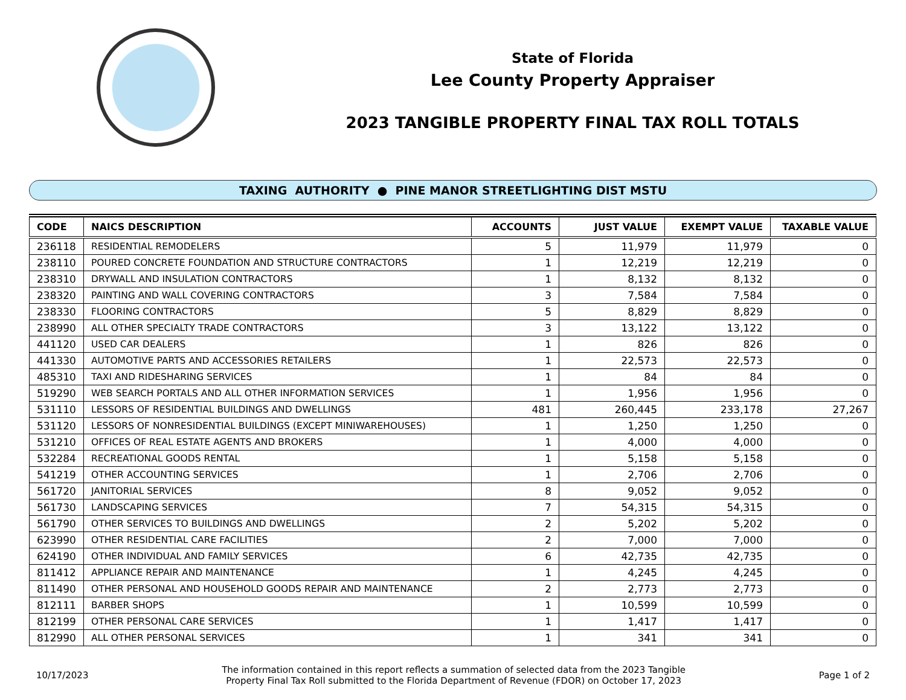State of Florida
Lee County Property Appraiser
2023 TANGIBLE PROPERTY FINAL TAX ROLL TOTALS
TAXING AUTHORITY ● PINE MANOR STREETLIGHTING DIST MSTU
| CODE | NAICS DESCRIPTION | ACCOUNTS | JUST VALUE | EXEMPT VALUE | TAXABLE VALUE |
| --- | --- | --- | --- | --- | --- |
| 236118 | RESIDENTIAL REMODELERS | 5 | 11,979 | 11,979 | 0 |
| 238110 | POURED CONCRETE FOUNDATION AND STRUCTURE CONTRACTORS | 1 | 12,219 | 12,219 | 0 |
| 238310 | DRYWALL AND INSULATION CONTRACTORS | 1 | 8,132 | 8,132 | 0 |
| 238320 | PAINTING AND WALL COVERING CONTRACTORS | 3 | 7,584 | 7,584 | 0 |
| 238330 | FLOORING CONTRACTORS | 5 | 8,829 | 8,829 | 0 |
| 238990 | ALL OTHER SPECIALTY TRADE CONTRACTORS | 3 | 13,122 | 13,122 | 0 |
| 441120 | USED CAR DEALERS | 1 | 826 | 826 | 0 |
| 441330 | AUTOMOTIVE PARTS AND ACCESSORIES RETAILERS | 1 | 22,573 | 22,573 | 0 |
| 485310 | TAXI AND RIDESHARING SERVICES | 1 | 84 | 84 | 0 |
| 519290 | WEB SEARCH PORTALS AND ALL OTHER INFORMATION SERVICES | 1 | 1,956 | 1,956 | 0 |
| 531110 | LESSORS OF RESIDENTIAL BUILDINGS AND DWELLINGS | 481 | 260,445 | 233,178 | 27,267 |
| 531120 | LESSORS OF NONRESIDENTIAL BUILDINGS (EXCEPT MINIWAREHOUSES) | 1 | 1,250 | 1,250 | 0 |
| 531210 | OFFICES OF REAL ESTATE AGENTS AND BROKERS | 1 | 4,000 | 4,000 | 0 |
| 532284 | RECREATIONAL GOODS RENTAL | 1 | 5,158 | 5,158 | 0 |
| 541219 | OTHER ACCOUNTING SERVICES | 1 | 2,706 | 2,706 | 0 |
| 561720 | JANITORIAL SERVICES | 8 | 9,052 | 9,052 | 0 |
| 561730 | LANDSCAPING SERVICES | 7 | 54,315 | 54,315 | 0 |
| 561790 | OTHER SERVICES TO BUILDINGS AND DWELLINGS | 2 | 5,202 | 5,202 | 0 |
| 623990 | OTHER RESIDENTIAL CARE FACILITIES | 2 | 7,000 | 7,000 | 0 |
| 624190 | OTHER INDIVIDUAL AND FAMILY SERVICES | 6 | 42,735 | 42,735 | 0 |
| 811412 | APPLIANCE REPAIR AND MAINTENANCE | 1 | 4,245 | 4,245 | 0 |
| 811490 | OTHER PERSONAL AND HOUSEHOLD GOODS REPAIR AND MAINTENANCE | 2 | 2,773 | 2,773 | 0 |
| 812111 | BARBER SHOPS | 1 | 10,599 | 10,599 | 0 |
| 812199 | OTHER PERSONAL CARE SERVICES | 1 | 1,417 | 1,417 | 0 |
| 812990 | ALL OTHER PERSONAL SERVICES | 1 | 341 | 341 | 0 |
10/17/2023
The information contained in this report reflects a summation of selected data from the 2023 Tangible
Property Final Tax Roll submitted to the Florida Department of Revenue (FDOR) on October 17, 2023
Page 1 of 2